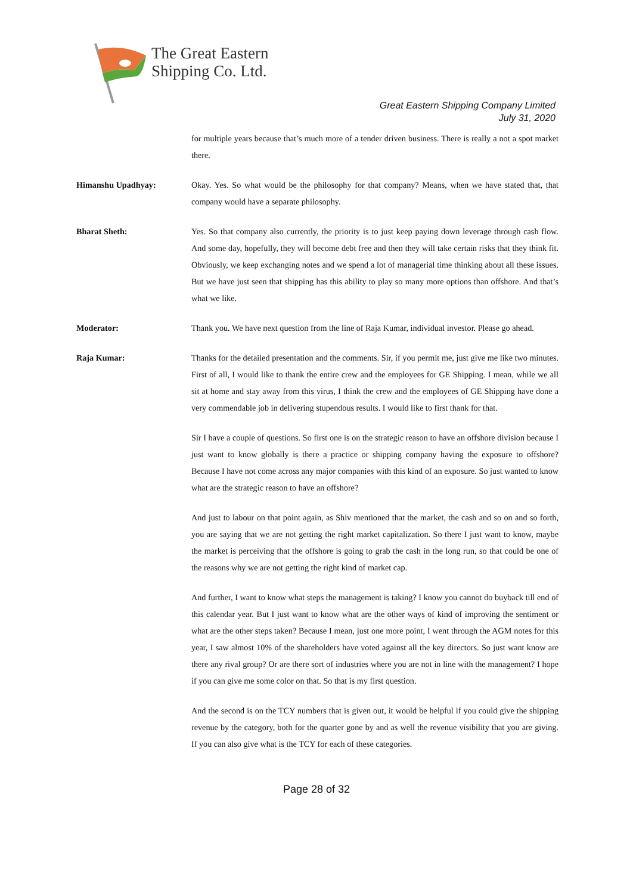The Great Eastern
Shipping Co. Ltd.
Great Eastern Shipping Company Limited
July 31, 2020
for multiple years because that’s much more of a tender driven business. There is really a not a spot market there.
Himanshu Upadhyay: Okay. Yes. So what would be the philosophy for that company? Means, when we have stated that, that company would have a separate philosophy.
Bharat Sheth: Yes. So that company also currently, the priority is to just keep paying down leverage through cash flow. And some day, hopefully, they will become debt free and then they will take certain risks that they think fit. Obviously, we keep exchanging notes and we spend a lot of managerial time thinking about all these issues. But we have just seen that shipping has this ability to play so many more options than offshore. And that’s what we like.
Moderator: Thank you. We have next question from the line of Raja Kumar, individual investor. Please go ahead.
Raja Kumar: Thanks for the detailed presentation and the comments. Sir, if you permit me, just give me like two minutes. First of all, I would like to thank the entire crew and the employees for GE Shipping. I mean, while we all sit at home and stay away from this virus, I think the crew and the employees of GE Shipping have done a very commendable job in delivering stupendous results. I would like to first thank for that.
Sir I have a couple of questions. So first one is on the strategic reason to have an offshore division because I just want to know globally is there a practice or shipping company having the exposure to offshore? Because I have not come across any major companies with this kind of an exposure. So just wanted to know what are the strategic reason to have an offshore?
And just to labour on that point again, as Shiv mentioned that the market, the cash and so on and so forth, you are saying that we are not getting the right market capitalization. So there I just want to know, maybe the market is perceiving that the offshore is going to grab the cash in the long run, so that could be one of the reasons why we are not getting the right kind of market cap.
And further, I want to know what steps the management is taking? I know you cannot do buyback till end of this calendar year. But I just want to know what are the other ways of kind of improving the sentiment or what are the other steps taken? Because I mean, just one more point, I went through the AGM notes for this year, I saw almost 10% of the shareholders have voted against all the key directors. So just want know are there any rival group? Or are there sort of industries where you are not in line with the management? I hope if you can give me some color on that. So that is my first question.
And the second is on the TCY numbers that is given out, it would be helpful if you could give the shipping revenue by the category, both for the quarter gone by and as well the revenue visibility that you are giving. If you can also give what is the TCY for each of these categories.
Page 28 of 32